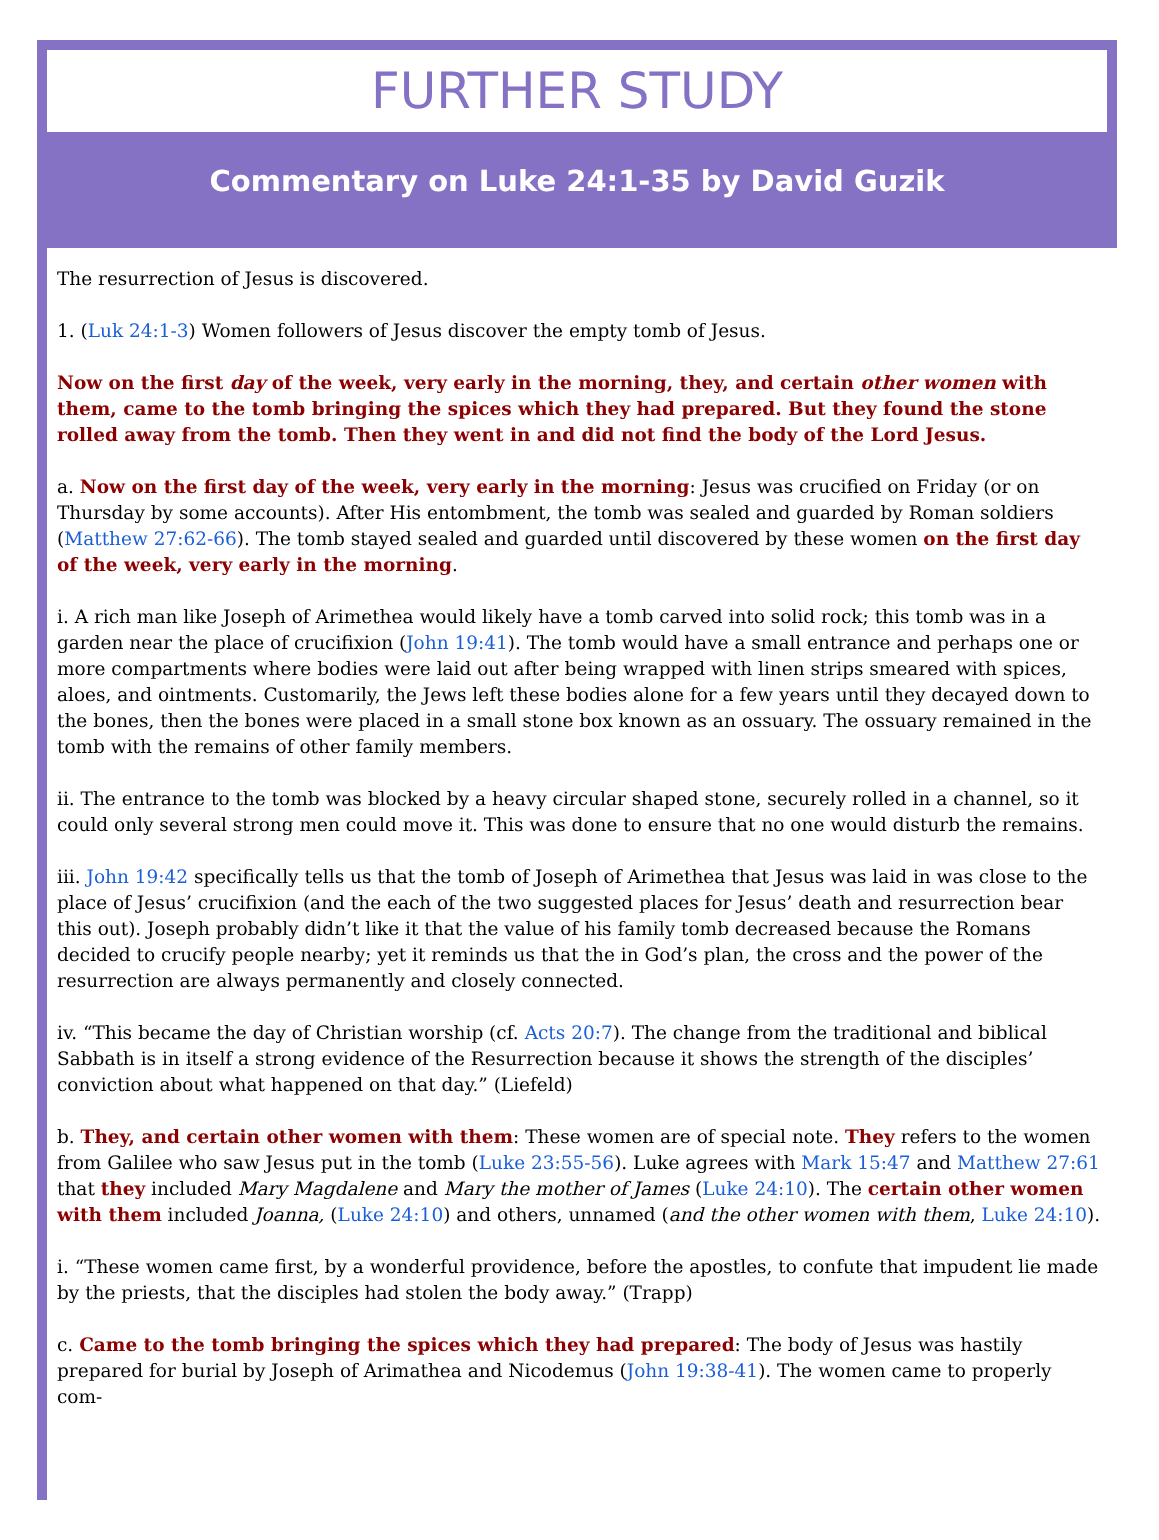FURTHER STUDY
Commentary on Luke 24:1-35 by David Guzik
The resurrection of Jesus is discovered.
1. (Luk 24:1-3) Women followers of Jesus discover the empty tomb of Jesus.
Now on the first day of the week, very early in the morning, they, and certain other women with them, came to the tomb bringing the spices which they had prepared. But they found the stone rolled away from the tomb. Then they went in and did not find the body of the Lord Jesus.
a. Now on the first day of the week, very early in the morning: Jesus was crucified on Friday (or on Thursday by some accounts). After His entombment, the tomb was sealed and guarded by Roman soldiers (Matthew 27:62-66). The tomb stayed sealed and guarded until discovered by these women on the first day of the week, very early in the morning.
i. A rich man like Joseph of Arimethea would likely have a tomb carved into solid rock; this tomb was in a garden near the place of crucifixion (John 19:41). The tomb would have a small entrance and perhaps one or more compartments where bodies were laid out after being wrapped with linen strips smeared with spices, aloes, and ointments. Customarily, the Jews left these bodies alone for a few years until they decayed down to the bones, then the bones were placed in a small stone box known as an ossuary. The ossuary remained in the tomb with the remains of other family members.
ii. The entrance to the tomb was blocked by a heavy circular shaped stone, securely rolled in a channel, so it could only several strong men could move it. This was done to ensure that no one would disturb the remains.
iii. John 19:42 specifically tells us that the tomb of Joseph of Arimethea that Jesus was laid in was close to the place of Jesus’ crucifixion (and the each of the two suggested places for Jesus’ death and resurrection bear this out). Joseph probably didn’t like it that the value of his family tomb decreased because the Romans decided to crucify people nearby; yet it reminds us that the in God’s plan, the cross and the power of the resurrection are always permanently and closely connected.
iv. “This became the day of Christian worship (cf. Acts 20:7). The change from the traditional and biblical Sabbath is in itself a strong evidence of the Resurrection because it shows the strength of the disciples’ conviction about what happened on that day.” (Liefeld)
b. They, and certain other women with them: These women are of special note. They refers to the women from Galilee who saw Jesus put in the tomb (Luke 23:55-56). Luke agrees with Mark 15:47 and Matthew 27:61 that they included Mary Magdalene and Mary the mother of James (Luke 24:10). The certain other women with them included Joanna, (Luke 24:10) and others, unnamed (and the other women with them, Luke 24:10).
i. “These women came first, by a wonderful providence, before the apostles, to confute that impudent lie made by the priests, that the disciples had stolen the body away.” (Trapp)
c. Came to the tomb bringing the spices which they had prepared: The body of Jesus was hastily prepared for burial by Joseph of Arimathea and Nicodemus (John 19:38-41). The women came to properly com-